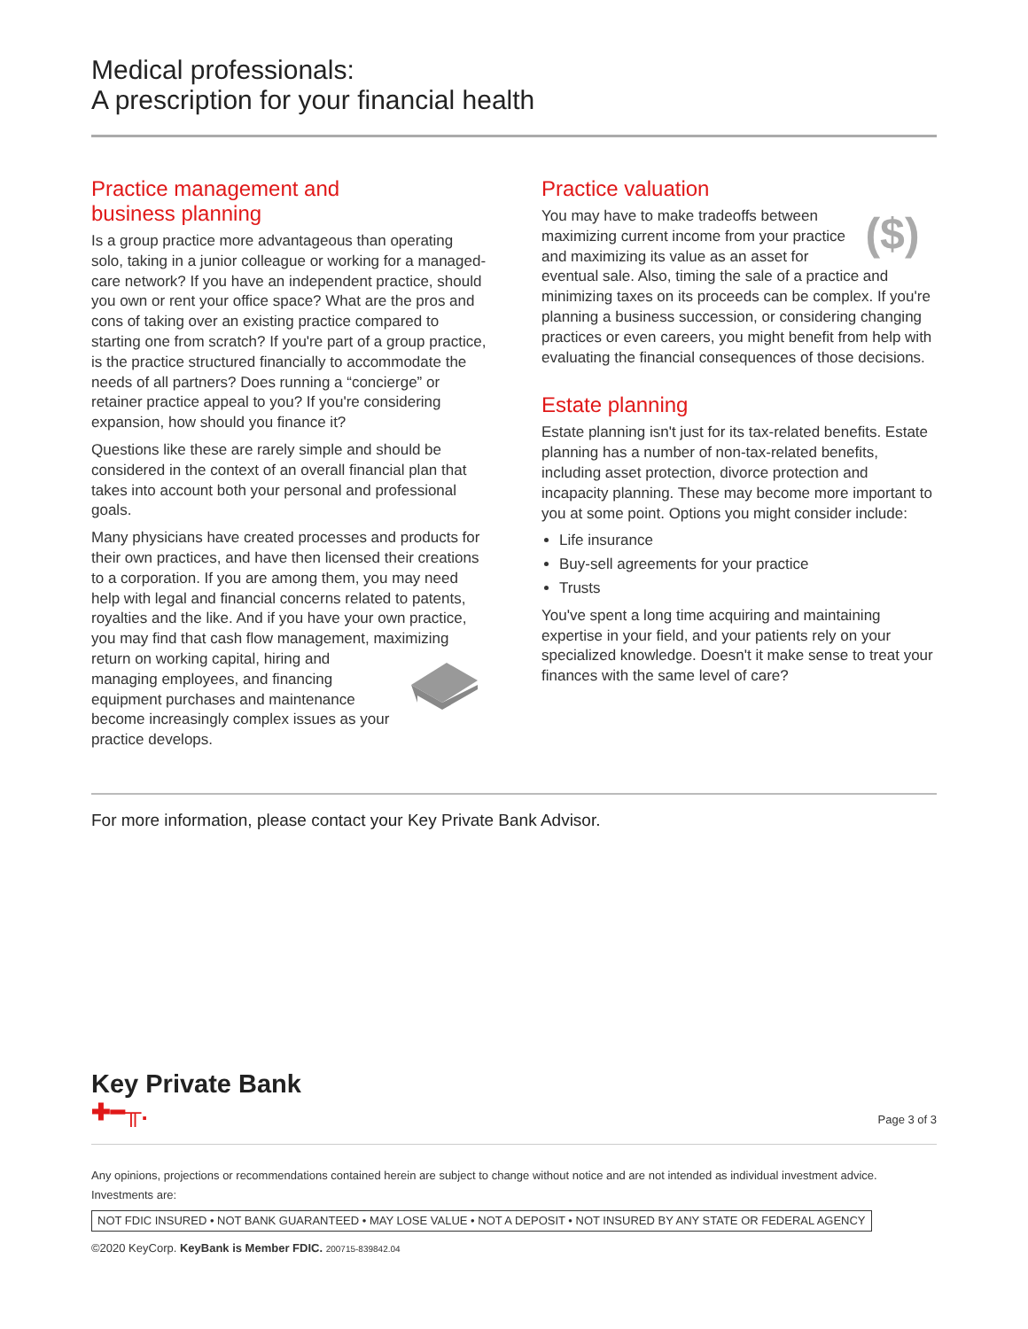Medical professionals:
A prescription for your financial health
Practice management and
business planning
Is a group practice more advantageous than operating solo, taking in a junior colleague or working for a managed-care network? If you have an independent practice, should you own or rent your office space? What are the pros and cons of taking over an existing practice compared to starting one from scratch? If you're part of a group practice, is the practice structured financially to accommodate the needs of all partners? Does running a “concierge” or retainer practice appeal to you? If you're considering expansion, how should you finance it?
Questions like these are rarely simple and should be considered in the context of an overall financial plan that takes into account both your personal and professional goals.
Many physicians have created processes and products for their own practices, and have then licensed their creations to a corporation. If you are among them, you may need help with legal and financial concerns related to patents, royalties and the like. And if you have your own practice, you may find that cash flow management, maximizing return on working capital, hiring and managing employees, and financing equipment purchases and maintenance become increasingly complex issues as your practice develops.
Practice valuation
($)
You may have to make tradeoffs between maximizing current income from your practice and maximizing its value as an asset for eventual sale. Also, timing the sale of a practice and minimizing taxes on its proceeds can be complex. If you're planning a business succession, or considering changing practices or even careers, you might benefit from help with evaluating the financial consequences of those decisions.
Estate planning
Estate planning isn't just for its tax-related benefits. Estate planning has a number of non-tax-related benefits, including asset protection, divorce protection and incapacity planning. These may become more important to you at some point. Options you might consider include:
Life insurance
Buy-sell agreements for your practice
Trusts
You've spent a long time acquiring and maintaining expertise in your field, and your patients rely on your specialized knowledge. Doesn't it make sense to treat your finances with the same level of care?
For more information, please contact your Key Private Bank Advisor.
Key Private Bank
✚━╥.
Page 3 of 3
Any opinions, projections or recommendations contained herein are subject to change without notice and are not intended as individual investment advice.
Investments are:
NOT FDIC INSURED • NOT BANK GUARANTEED • MAY LOSE VALUE • NOT A DEPOSIT • NOT INSURED BY ANY STATE OR FEDERAL AGENCY
©2020 KeyCorp. KeyBank is Member FDIC. 200715-839842.04